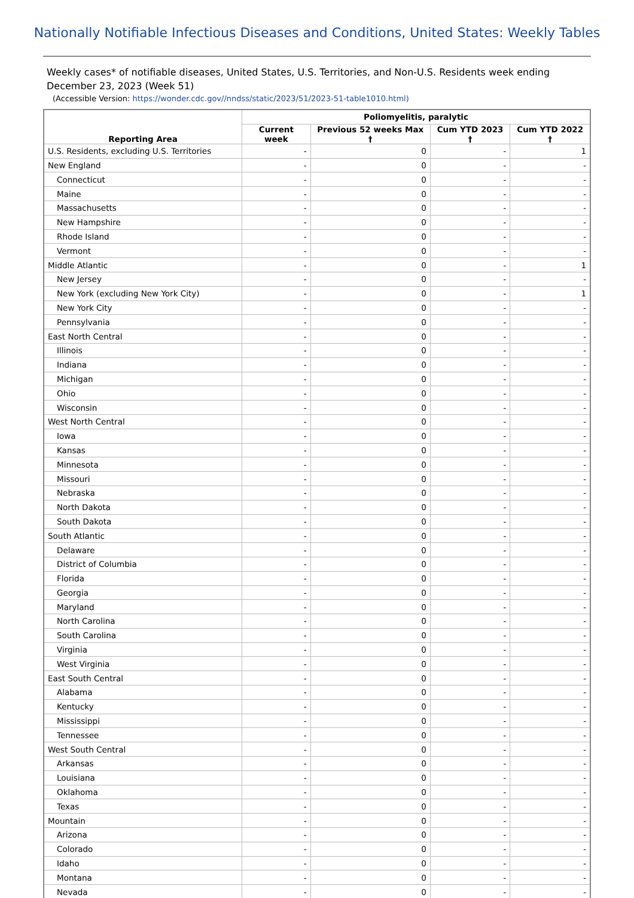Nationally Notifiable Infectious Diseases and Conditions, United States: Weekly Tables
Weekly cases* of notifiable diseases, United States, U.S. Territories, and Non-U.S. Residents week ending December 23, 2023 (Week 51)
(Accessible Version: https://wonder.cdc.gov//nndss/static/2023/51/2023-51-table1010.html)
| Reporting Area | Poliomyelitis, paralytic | | | |
| --- | --- | --- | --- | --- |
| | Current week | Previous 52 weeks Max † | Cum YTD 2023 † | Cum YTD 2022 † |
| U.S. Residents, excluding U.S. Territories | - | 0 | - | 1 |
| New England | - | 0 | - | - |
| Connecticut | - | 0 | - | - |
| Maine | - | 0 | - | - |
| Massachusetts | - | 0 | - | - |
| New Hampshire | - | 0 | - | - |
| Rhode Island | - | 0 | - | - |
| Vermont | - | 0 | - | - |
| Middle Atlantic | - | 0 | - | 1 |
| New Jersey | - | 0 | - | - |
| New York (excluding New York City) | - | 0 | - | 1 |
| New York City | - | 0 | - | - |
| Pennsylvania | - | 0 | - | - |
| East North Central | - | 0 | - | - |
| Illinois | - | 0 | - | - |
| Indiana | - | 0 | - | - |
| Michigan | - | 0 | - | - |
| Ohio | - | 0 | - | - |
| Wisconsin | - | 0 | - | - |
| West North Central | - | 0 | - | - |
| Iowa | - | 0 | - | - |
| Kansas | - | 0 | - | - |
| Minnesota | - | 0 | - | - |
| Missouri | - | 0 | - | - |
| Nebraska | - | 0 | - | - |
| North Dakota | - | 0 | - | - |
| South Dakota | - | 0 | - | - |
| South Atlantic | - | 0 | - | - |
| Delaware | - | 0 | - | - |
| District of Columbia | - | 0 | - | - |
| Florida | - | 0 | - | - |
| Georgia | - | 0 | - | - |
| Maryland | - | 0 | - | - |
| North Carolina | - | 0 | - | - |
| South Carolina | - | 0 | - | - |
| Virginia | - | 0 | - | - |
| West Virginia | - | 0 | - | - |
| East South Central | - | 0 | - | - |
| Alabama | - | 0 | - | - |
| Kentucky | - | 0 | - | - |
| Mississippi | - | 0 | - | - |
| Tennessee | - | 0 | - | - |
| West South Central | - | 0 | - | - |
| Arkansas | - | 0 | - | - |
| Louisiana | - | 0 | - | - |
| Oklahoma | - | 0 | - | - |
| Texas | - | 0 | - | - |
| Mountain | - | 0 | - | - |
| Arizona | - | 0 | - | - |
| Colorado | - | 0 | - | - |
| Idaho | - | 0 | - | - |
| Montana | - | 0 | - | - |
| Nevada | - | 0 | - | - |